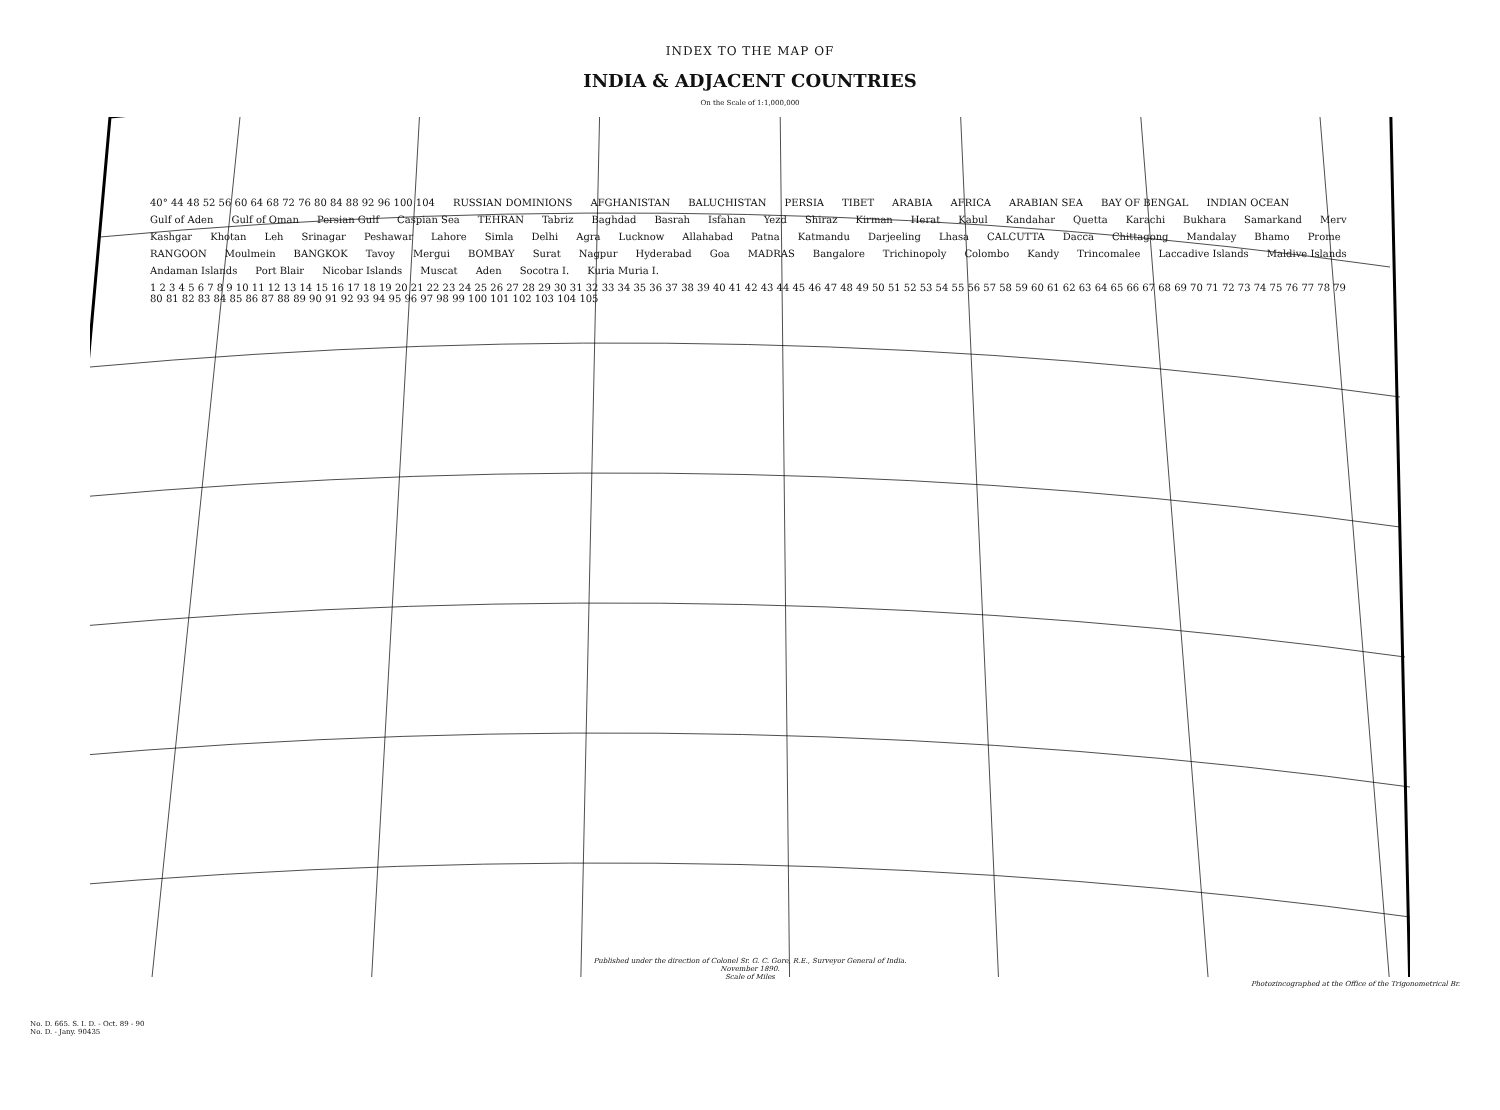INDEX TO THE MAP OF
INDIA & ADJACENT COUNTRIES
On the Scale of 1:1,000,000
40° 44 48 52 56 60 64 68 72 76 80 84 88 92 96 100 104 RUSSIAN DOMINIONS AFGHANISTAN BALUCHISTAN PERSIA TIBET ARABIA AFRICA ARABIAN SEA BAY OF BENGAL INDIAN OCEAN Gulf of Aden Gulf of Oman Persian Gulf Caspian Sea TEHRAN Tabriz Baghdad Basrah Isfahan Yezd Shiraz Kirman Herat Kabul Kandahar Quetta Karachi Bukhara Samarkand Merv Kashgar Khotan Leh Srinagar Peshawar Lahore Simla Delhi Agra Lucknow Allahabad Patna Katmandu Darjeeling Lhasa CALCUTTA Dacca Chittagong Mandalay Bhamo Prome RANGOON Moulmein BANGKOK Tavoy Mergui BOMBAY Surat Nagpur Hyderabad Goa MADRAS Bangalore Trichinopoly Colombo Kandy Trincomalee Laccadive Islands Maldive Islands Andaman Islands Port Blair Nicobar Islands Muscat Aden Socotra I. Kuria Muria I. 1 2 3 4 5 6 7 8 9 10 11 12 13 14 15 16 17 18 19 20 21 22 23 24 25 26 27 28 29 30 31 32 33 34 35 36 37 38 39 40 41 42 43 44 45 46 47 48 49 50 51 52 53 54 55 56 57 58 59 60 61 62 63 64 65 66 67 68 69 70 71 72 73 74 75 76 77 78 79 80 81 82 83 84 85 86 87 88 89 90 91 92 93 94 95 96 97 98 99 100 101 102 103 104 105
Published under the direction of Colonel Sr. G. C. Gore, R.E., Surveyor General of India.
November 1890.
Scale of Miles
No. D. 665. S. I. D. - Oct. 89 - 90
No. D. - Jany. 90435
Photozincographed at the Office of the Trigonometrical Br.